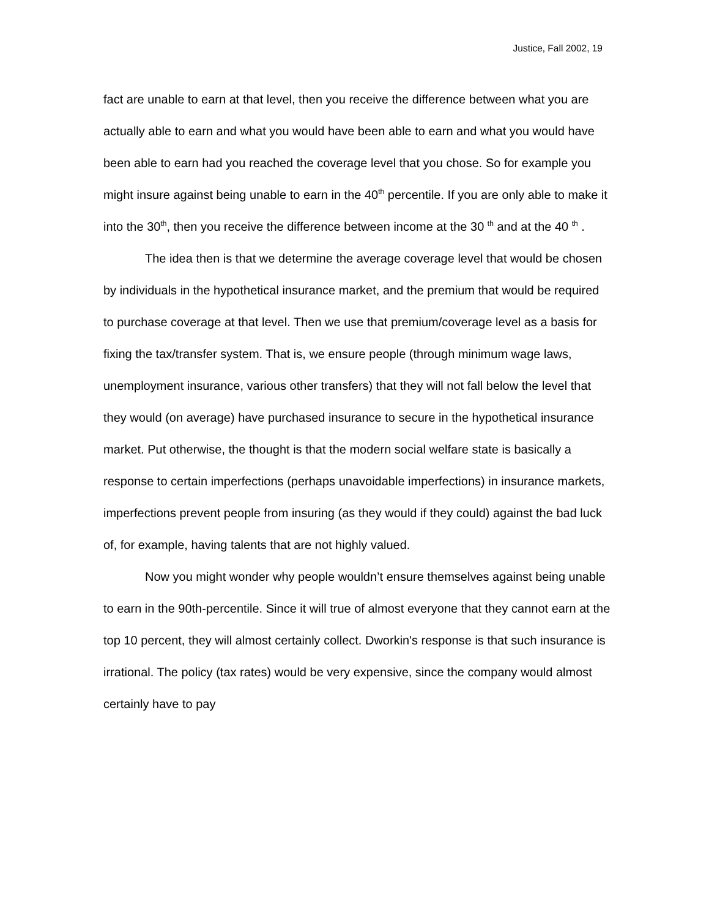Justice, Fall 2002, 19
fact are unable to earn at that level, then you receive the difference between what you are actually able to earn and what you would have been able to earn and what you would have been able to earn had you reached the coverage level that you chose. So for example you might insure against being unable to earn in the 40<sup>th</sup> percentile. If you are only able to make it into the 30<sup>th</sup>, then you receive the difference between income at the 30 <sup>th</sup> and at the 40 <sup>th</sup> .
The idea then is that we determine the average coverage level that would be chosen by individuals in the hypothetical insurance market, and the premium that would be required to purchase coverage at that level. Then we use that premium/coverage level as a basis for fixing the tax/transfer system. That is, we ensure people (through minimum wage laws, unemployment insurance, various other transfers) that they will not fall below the level that they would (on average) have purchased insurance to secure in the hypothetical insurance market. Put otherwise, the thought is that the modern social welfare state is basically a response to certain imperfections (perhaps unavoidable imperfections) in insurance markets, imperfections prevent people from insuring (as they would if they could) against the bad luck of, for example, having talents that are not highly valued.
Now you might wonder why people wouldn’t ensure themselves against being unable to earn in the 90th-percentile. Since it will true of almost everyone that they cannot earn at the top 10 percent, they will almost certainly collect. Dworkin's response is that such insurance is irrational. The policy (tax rates) would be very expensive, since the company would almost certainly have to pay